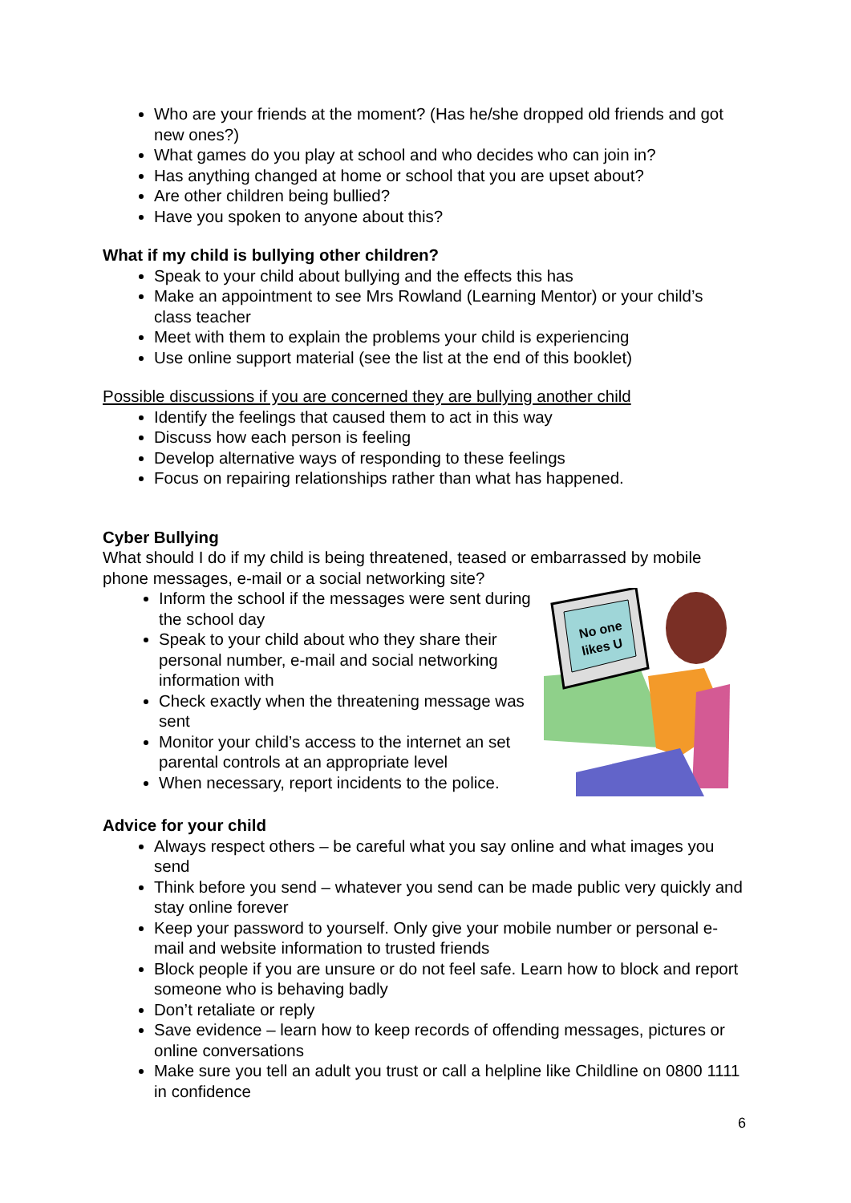Who are your friends at the moment? (Has he/she dropped old friends and got new ones?)
What games do you play at school and who decides who can join in?
Has anything changed at home or school that you are upset about?
Are other children being bullied?
Have you spoken to anyone about this?
What if my child is bullying other children?
Speak to your child about bullying and the effects this has
Make an appointment to see Mrs Rowland (Learning Mentor) or your child’s class teacher
Meet with them to explain the problems your child is experiencing
Use online support material (see the list at the end of this booklet)
Possible discussions if you are concerned they are bullying another child
Identify the feelings that caused them to act in this way
Discuss how each person is feeling
Develop alternative ways of responding to these feelings
Focus on repairing relationships rather than what has happened.
Cyber Bullying
What should I do if my child is being threatened, teased or embarrassed by mobile phone messages, e-mail or a social networking site?
Inform the school if the messages were sent during the school day
Speak to your child about who they share their personal number, e-mail and social networking information with
Check exactly when the threatening message was sent
Monitor your child’s access to the internet an set parental controls at an appropriate level
When necessary, report incidents to the police.
No one
likes U
Advice for your child
Always respect others – be careful what you say online and what images you send
Think before you send – whatever you send can be made public very quickly and stay online forever
Keep your password to yourself. Only give your mobile number or personal e-mail and website information to trusted friends
Block people if you are unsure or do not feel safe. Learn how to block and report someone who is behaving badly
Don’t retaliate or reply
Save evidence – learn how to keep records of offending messages, pictures or online conversations
Make sure you tell an adult you trust or call a helpline like Childline on 0800 1111 in confidence
6